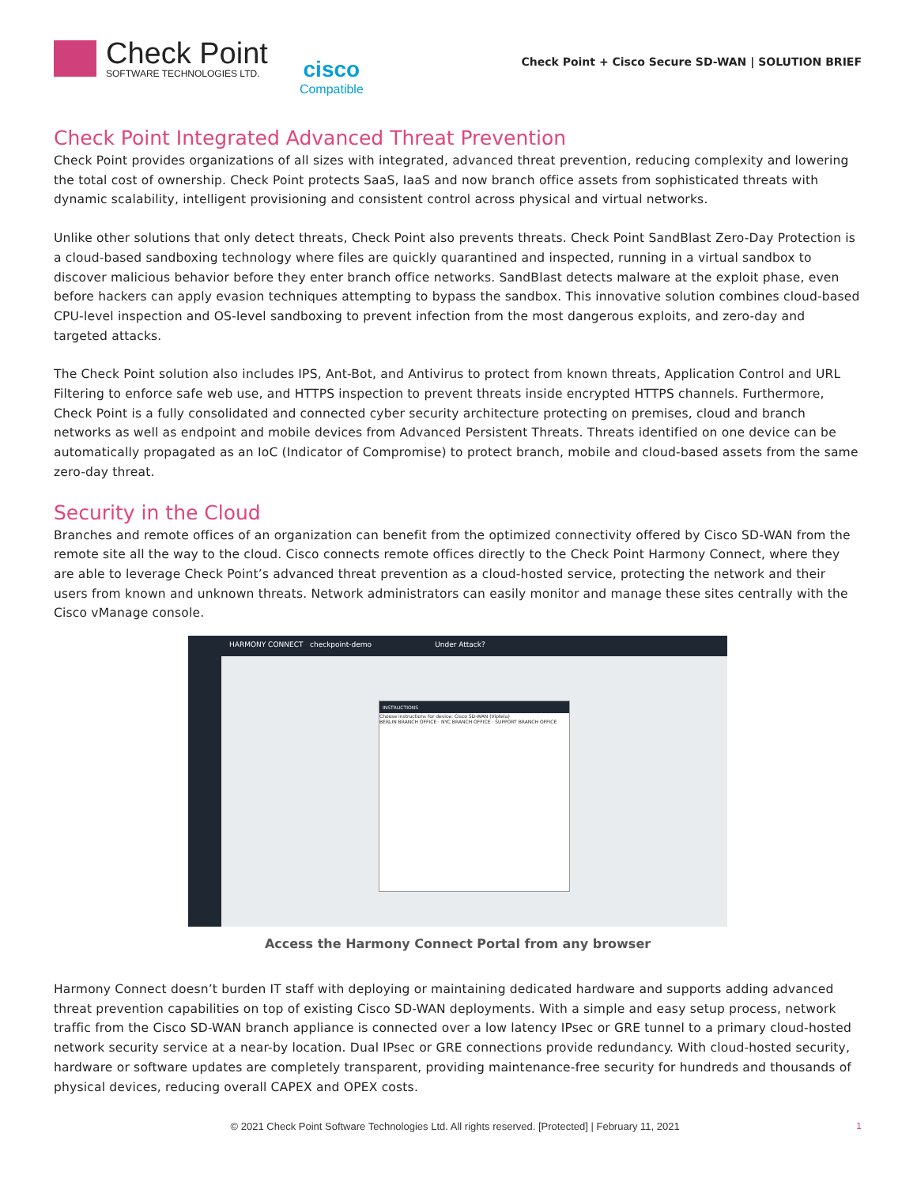Check Point
SOFTWARE TECHNOLOGIES LTD.
cisco
Compatible
Check Point + Cisco Secure SD-WAN | SOLUTION BRIEF
Check Point Integrated Advanced Threat Prevention
Check Point provides organizations of all sizes with integrated, advanced threat prevention, reducing complexity and lowering the total cost of ownership. Check Point protects SaaS, IaaS and now branch office assets from sophisticated threats with dynamic scalability, intelligent provisioning and consistent control across physical and virtual networks.
Unlike other solutions that only detect threats, Check Point also prevents threats. Check Point SandBlast Zero-Day Protection is a cloud-based sandboxing technology where files are quickly quarantined and inspected, running in a virtual sandbox to discover malicious behavior before they enter branch office networks. SandBlast detects malware at the exploit phase, even before hackers can apply evasion techniques attempting to bypass the sandbox. This innovative solution combines cloud-based CPU-level inspection and OS-level sandboxing to prevent infection from the most dangerous exploits, and zero-day and targeted attacks.
The Check Point solution also includes IPS, Ant-Bot, and Antivirus to protect from known threats, Application Control and URL Filtering to enforce safe web use, and HTTPS inspection to prevent threats inside encrypted HTTPS channels. Furthermore, Check Point is a fully consolidated and connected cyber security architecture protecting on premises, cloud and branch networks as well as endpoint and mobile devices from Advanced Persistent Threats. Threats identified on one device can be automatically propagated as an IoC (Indicator of Compromise) to protect branch, mobile and cloud-based assets from the same zero-day threat.
Security in the Cloud
Branches and remote offices of an organization can benefit from the optimized connectivity offered by Cisco SD-WAN from the remote site all the way to the cloud. Cisco connects remote offices directly to the Check Point Harmony Connect, where they are able to leverage Check Point’s advanced threat prevention as a cloud-hosted service, protecting the network and their users from known and unknown threats. Network administrators can easily monitor and manage these sites centrally with the Cisco vManage console.
HARMONY CONNECT checkpoint-demo Under Attack?
INSTRUCTIONS
Choose instructions for device: Cisco SD-WAN (Viptela)
BERLIN BRANCH OFFICE · NYC BRANCH OFFICE · SUPPORT BRANCH OFFICE
Access the Harmony Connect Portal from any browser
Harmony Connect doesn’t burden IT staff with deploying or maintaining dedicated hardware and supports adding advanced threat prevention capabilities on top of existing Cisco SD-WAN deployments. With a simple and easy setup process, network traffic from the Cisco SD-WAN branch appliance is connected over a low latency IPsec or GRE tunnel to a primary cloud-hosted network security service at a near-by location. Dual IPsec or GRE connections provide redundancy. With cloud-hosted security, hardware or software updates are completely transparent, providing maintenance-free security for hundreds and thousands of physical devices, reducing overall CAPEX and OPEX costs.
1 © 2021 Check Point Software Technologies Ltd. All rights reserved. [Protected] | February 11, 2021